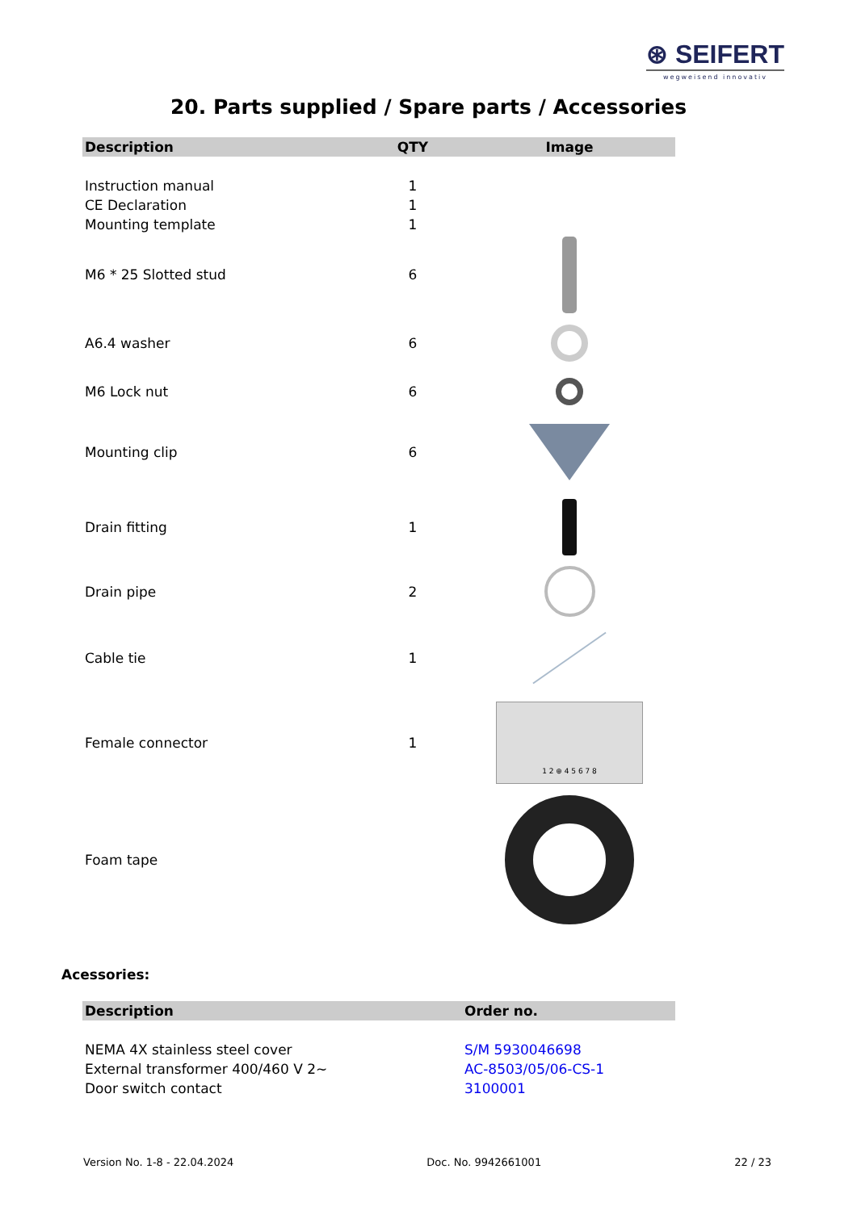⊛ SEIFERT
wegweisend innovativ
20. Parts supplied / Spare parts / Accessories
| Description | QTY | Image |
| --- | --- | --- |
| Instruction manual | 1 | |
| CE Declaration | 1 | |
| Mounting template | 1 | |
| M6 * 25 Slotted stud | 6 | |
| A6.4 washer | 6 | |
| M6 Lock nut | 6 | |
| Mounting clip | 6 | |
| Drain fitting | 1 | |
| Drain pipe | 2 | |
| Cable tie | 1 | |
| Female connector | 1 | 1 2 ⊕ 4 5 6 7 8 |
| Foam tape | | |
Acessories:
| Description | Order no. |
| --- | --- |
| NEMA 4X stainless steel cover | S/M 5930046698 |
| External transformer 400/460 V 2~ | AC-8503/05/06-CS-1 |
| Door switch contact | 3100001 |
Version No. 1-8 - 22.04.2024 Doc. No. 9942661001 22 / 23